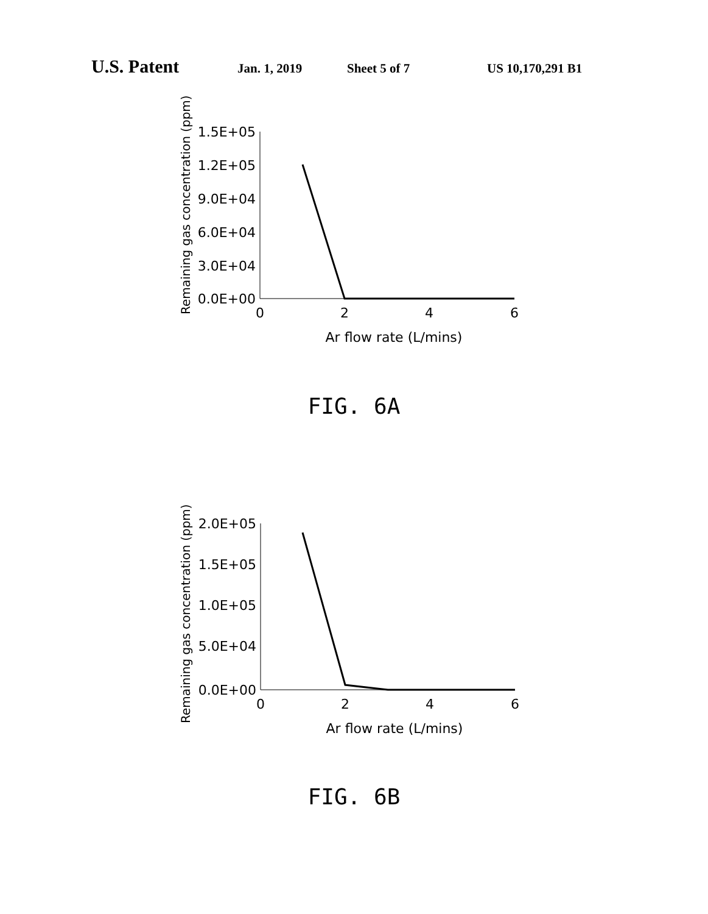U.S. Patent Jan. 1, 2019 Sheet 5 of 7 US 10,170,291 B1
Remaining gas concentration (ppm)
1.5E+05
1.2E+05
9.0E+04
6.0E+04
3.0E+04
0.0E+00
0
2
4
6
Ar flow rate (L/mins)
FIG. 6A
Remaining gas concentration (ppm)
2.0E+05
1.5E+05
1.0E+05
5.0E+04
0.0E+00
0
2
4
6
Ar flow rate (L/mins)
FIG. 6B